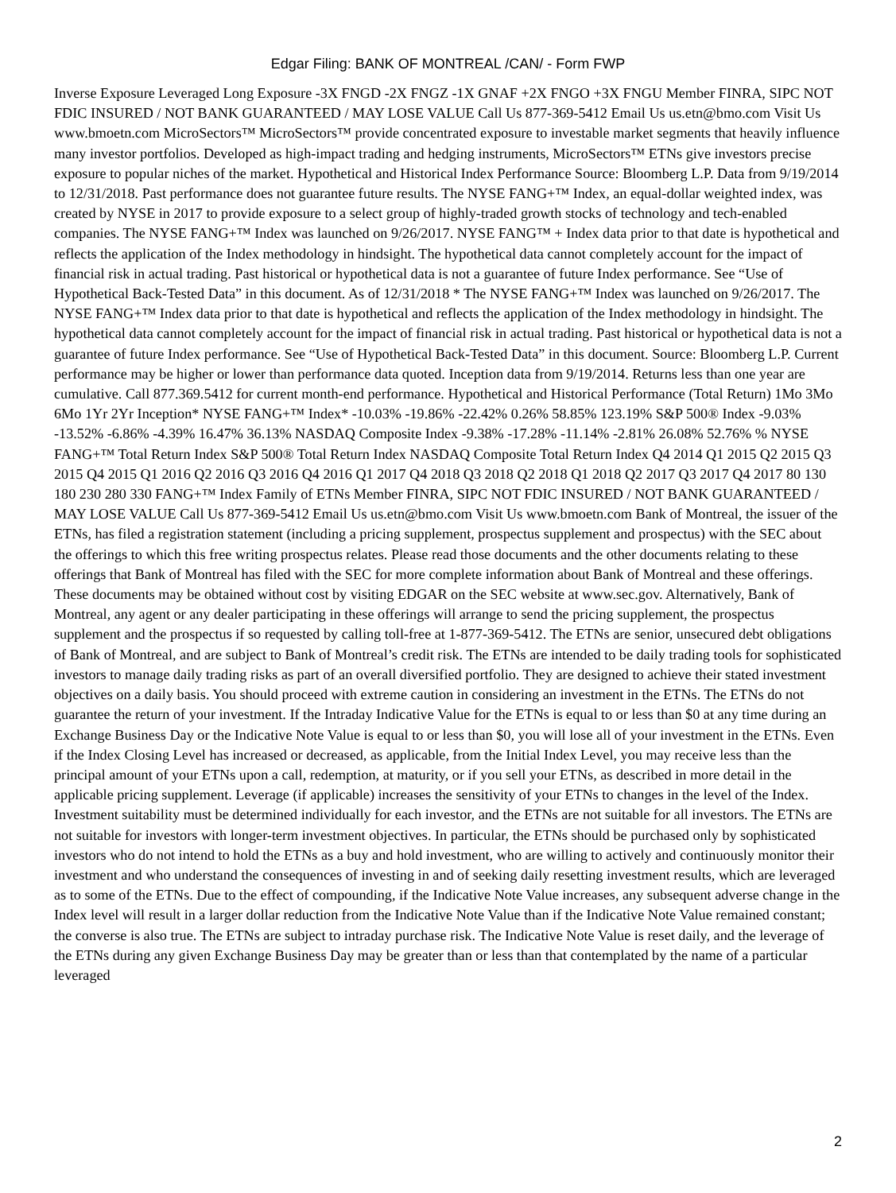Edgar Filing: BANK OF MONTREAL /CAN/ - Form FWP
Inverse Exposure Leveraged Long Exposure -3X FNGD -2X FNGZ -1X GNAF +2X FNGO +3X FNGU Member FINRA, SIPC NOT FDIC INSURED / NOT BANK GUARANTEED / MAY LOSE VALUE Call Us 877-369-5412 Email Us us.etn@bmo.com Visit Us www.bmoetn.com MicroSectors™ MicroSectors™ provide concentrated exposure to investable market segments that heavily influence many investor portfolios. Developed as high-impact trading and hedging instruments, MicroSectors™ ETNs give investors precise exposure to popular niches of the market. Hypothetical and Historical Index Performance Source: Bloomberg L.P. Data from 9/19/2014 to 12/31/2018. Past performance does not guarantee future results. The NYSE FANG+™ Index, an equal-dollar weighted index, was created by NYSE in 2017 to provide exposure to a select group of highly-traded growth stocks of technology and tech-enabled companies. The NYSE FANG+™ Index was launched on 9/26/2017. NYSE FANG™ + Index data prior to that date is hypothetical and reflects the application of the Index methodology in hindsight. The hypothetical data cannot completely account for the impact of financial risk in actual trading. Past historical or hypothetical data is not a guarantee of future Index performance. See “Use of Hypothetical Back-Tested Data” in this document. As of 12/31/2018 * The NYSE FANG+™ Index was launched on 9/26/2017. The NYSE FANG+™ Index data prior to that date is hypothetical and reflects the application of the Index methodology in hindsight. The hypothetical data cannot completely account for the impact of financial risk in actual trading. Past historical or hypothetical data is not a guarantee of future Index performance. See “Use of Hypothetical Back-Tested Data” in this document. Source: Bloomberg L.P. Current performance may be higher or lower than performance data quoted. Inception data from 9/19/2014. Returns less than one year are cumulative. Call 877.369.5412 for current month-end performance. Hypothetical and Historical Performance (Total Return) 1Mo 3Mo 6Mo 1Yr 2Yr Inception* NYSE FANG+™ Index* -10.03% -19.86% -22.42% 0.26% 58.85% 123.19% S&P 500® Index -9.03% -13.52% -6.86% -4.39% 16.47% 36.13% NASDAQ Composite Index -9.38% -17.28% -11.14% -2.81% 26.08% 52.76% % NYSE FANG+™ Total Return Index S&P 500® Total Return Index NASDAQ Composite Total Return Index Q4 2014 Q1 2015 Q2 2015 Q3 2015 Q4 2015 Q1 2016 Q2 2016 Q3 2016 Q4 2016 Q1 2017 Q4 2018 Q3 2018 Q2 2018 Q1 2018 Q2 2017 Q3 2017 Q4 2017 80 130 180 230 280 330 FANG+™ Index Family of ETNs Member FINRA, SIPC NOT FDIC INSURED / NOT BANK GUARANTEED / MAY LOSE VALUE Call Us 877-369-5412 Email Us us.etn@bmo.com Visit Us www.bmoetn.com Bank of Montreal, the issuer of the ETNs, has filed a registration statement (including a pricing supplement, prospectus supplement and prospectus) with the SEC about the offerings to which this free writing prospectus relates. Please read those documents and the other documents relating to these offerings that Bank of Montreal has filed with the SEC for more complete information about Bank of Montreal and these offerings. These documents may be obtained without cost by visiting EDGAR on the SEC website at www.sec.gov. Alternatively, Bank of Montreal, any agent or any dealer participating in these offerings will arrange to send the pricing supplement, the prospectus supplement and the prospectus if so requested by calling toll-free at 1-877-369-5412. The ETNs are senior, unsecured debt obligations of Bank of Montreal, and are subject to Bank of Montreal’s credit risk. The ETNs are intended to be daily trading tools for sophisticated investors to manage daily trading risks as part of an overall diversified portfolio. They are designed to achieve their stated investment objectives on a daily basis. You should proceed with extreme caution in considering an investment in the ETNs. The ETNs do not guarantee the return of your investment. If the Intraday Indicative Value for the ETNs is equal to or less than $0 at any time during an Exchange Business Day or the Indicative Note Value is equal to or less than $0, you will lose all of your investment in the ETNs. Even if the Index Closing Level has increased or decreased, as applicable, from the Initial Index Level, you may receive less than the principal amount of your ETNs upon a call, redemption, at maturity, or if you sell your ETNs, as described in more detail in the applicable pricing supplement. Leverage (if applicable) increases the sensitivity of your ETNs to changes in the level of the Index. Investment suitability must be determined individually for each investor, and the ETNs are not suitable for all investors. The ETNs are not suitable for investors with longer-term investment objectives. In particular, the ETNs should be purchased only by sophisticated investors who do not intend to hold the ETNs as a buy and hold investment, who are willing to actively and continuously monitor their investment and who understand the consequences of investing in and of seeking daily resetting investment results, which are leveraged as to some of the ETNs. Due to the effect of compounding, if the Indicative Note Value increases, any subsequent adverse change in the Index level will result in a larger dollar reduction from the Indicative Note Value than if the Indicative Note Value remained constant; the converse is also true. The ETNs are subject to intraday purchase risk. The Indicative Note Value is reset daily, and the leverage of the ETNs during any given Exchange Business Day may be greater than or less than that contemplated by the name of a particular leveraged
2